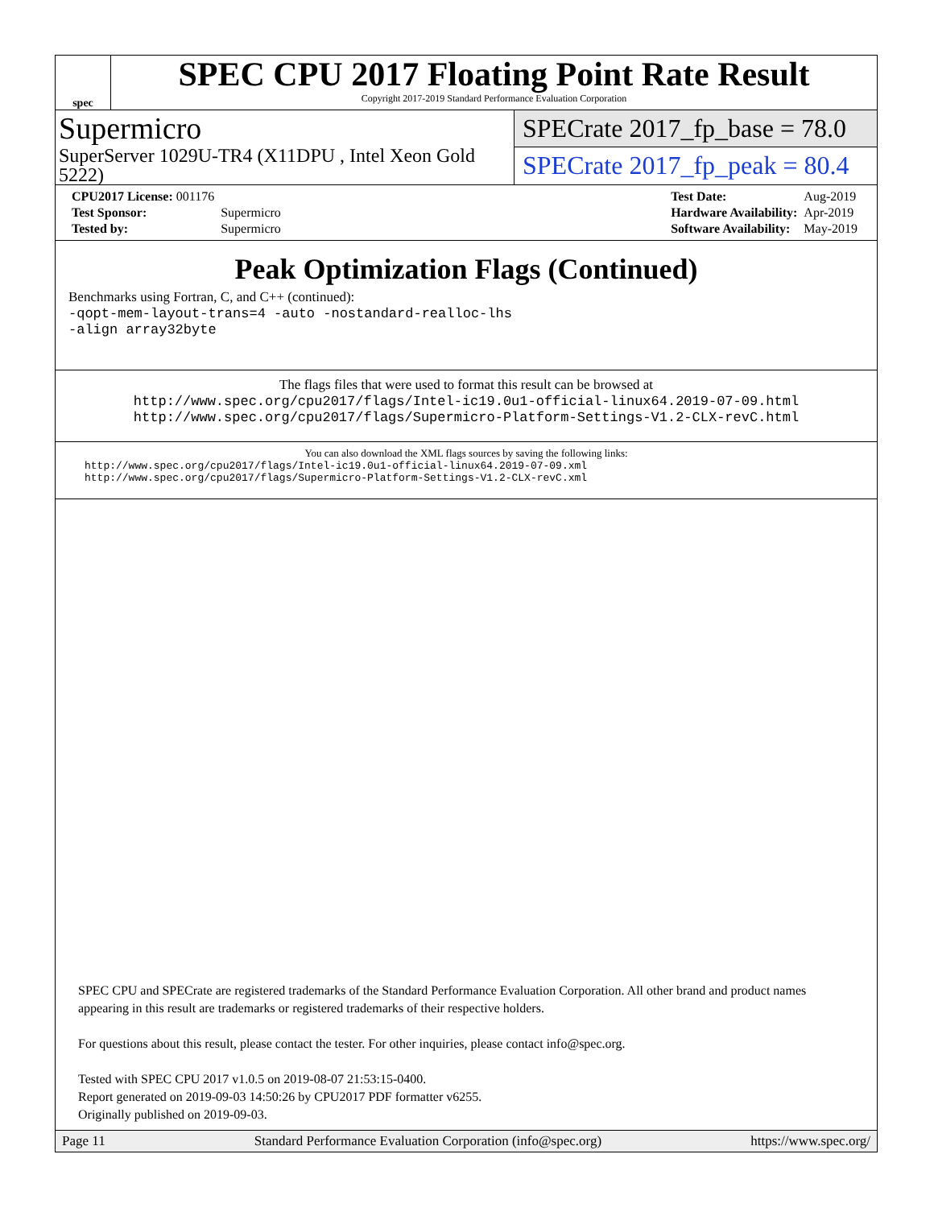spec
SPEC CPU 2017 Floating Point Rate Result
Copyright 2017-2019 Standard Performance Evaluation Corporation
Supermicro
SuperServer 1029U-TR4 (X11DPU , Intel Xeon Gold 5222)
SPECrate 2017_fp_base = 78.0
SPECrate 2017_fp_peak = 80.4
| CPU2017 License: 001176 | |
| Test Sponsor: | Supermicro |
| Tested by: | Supermicro |
| Test Date: | Aug-2019 |
| Hardware Availability: | Apr-2019 |
| Software Availability: | May-2019 |
Peak Optimization Flags (Continued)
Benchmarks using Fortran, C, and C++ (continued):
-qopt-mem-layout-trans=4 -auto -nostandard-realloc-lhs
-align array32byte
The flags files that were used to format this result can be browsed at
http://www.spec.org/cpu2017/flags/Intel-ic19.0u1-official-linux64.2019-07-09.html
http://www.spec.org/cpu2017/flags/Supermicro-Platform-Settings-V1.2-CLX-revC.html
You can also download the XML flags sources by saving the following links:
http://www.spec.org/cpu2017/flags/Intel-ic19.0u1-official-linux64.2019-07-09.xml
http://www.spec.org/cpu2017/flags/Supermicro-Platform-Settings-V1.2-CLX-revC.xml
SPEC CPU and SPECrate are registered trademarks of the Standard Performance Evaluation Corporation. All other brand and product names appearing in this result are trademarks or registered trademarks of their respective holders.
For questions about this result, please contact the tester. For other inquiries, please contact info@spec.org.
Tested with SPEC CPU 2017 v1.0.5 on 2019-08-07 21:53:15-0400.
Report generated on 2019-09-03 14:50:26 by CPU2017 PDF formatter v6255.
Originally published on 2019-09-03.
Page 11 Standard Performance Evaluation Corporation (info@spec.org) https://www.spec.org/